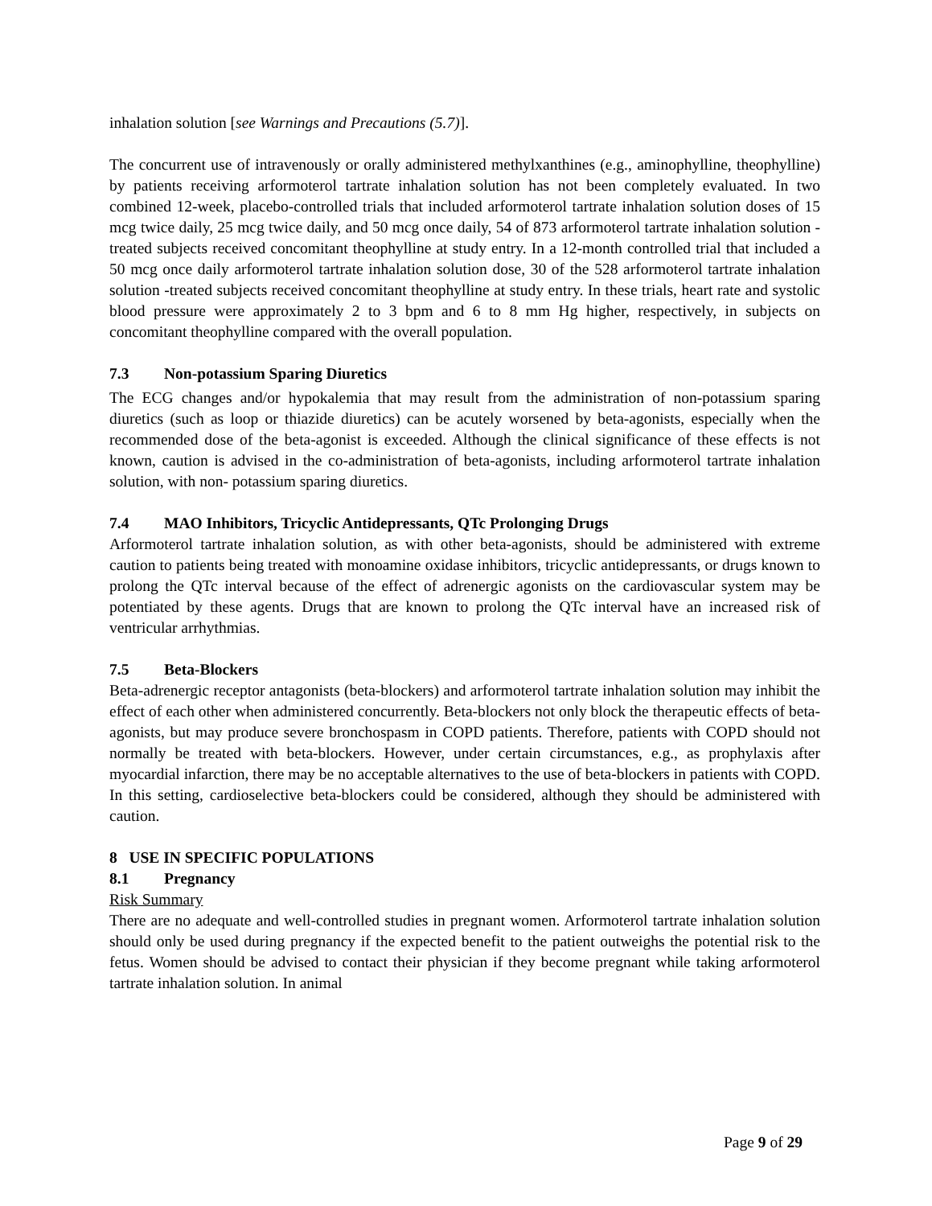inhalation solution [see Warnings and Precautions (5.7)].
The concurrent use of intravenously or orally administered methylxanthines (e.g., aminophylline, theophylline) by patients receiving arformoterol tartrate inhalation solution has not been completely evaluated. In two combined 12-week, placebo-controlled trials that included arformoterol tartrate inhalation solution doses of 15 mcg twice daily, 25 mcg twice daily, and 50 mcg once daily, 54 of 873 arformoterol tartrate inhalation solution -treated subjects received concomitant theophylline at study entry. In a 12-month controlled trial that included a 50 mcg once daily arformoterol tartrate inhalation solution dose, 30 of the 528 arformoterol tartrate inhalation solution -treated subjects received concomitant theophylline at study entry. In these trials, heart rate and systolic blood pressure were approximately 2 to 3 bpm and 6 to 8 mm Hg higher, respectively, in subjects on concomitant theophylline compared with the overall population.
7.3 Non-potassium Sparing Diuretics
The ECG changes and/or hypokalemia that may result from the administration of non-potassium sparing diuretics (such as loop or thiazide diuretics) can be acutely worsened by beta-agonists, especially when the recommended dose of the beta-agonist is exceeded. Although the clinical significance of these effects is not known, caution is advised in the co-administration of beta-agonists, including arformoterol tartrate inhalation solution, with non- potassium sparing diuretics.
7.4 MAO Inhibitors, Tricyclic Antidepressants, QTc Prolonging Drugs
Arformoterol tartrate inhalation solution, as with other beta-agonists, should be administered with extreme caution to patients being treated with monoamine oxidase inhibitors, tricyclic antidepressants, or drugs known to prolong the QTc interval because of the effect of adrenergic agonists on the cardiovascular system may be potentiated by these agents. Drugs that are known to prolong the QTc interval have an increased risk of ventricular arrhythmias.
7.5 Beta-Blockers
Beta-adrenergic receptor antagonists (beta-blockers) and arformoterol tartrate inhalation solution may inhibit the effect of each other when administered concurrently. Beta-blockers not only block the therapeutic effects of beta-agonists, but may produce severe bronchospasm in COPD patients. Therefore, patients with COPD should not normally be treated with beta-blockers. However, under certain circumstances, e.g., as prophylaxis after myocardial infarction, there may be no acceptable alternatives to the use of beta-blockers in patients with COPD. In this setting, cardioselective beta-blockers could be considered, although they should be administered with caution.
8 USE IN SPECIFIC POPULATIONS
8.1 Pregnancy
Risk Summary
There are no adequate and well-controlled studies in pregnant women. Arformoterol tartrate inhalation solution should only be used during pregnancy if the expected benefit to the patient outweighs the potential risk to the fetus. Women should be advised to contact their physician if they become pregnant while taking arformoterol tartrate inhalation solution. In animal
Page 9 of 29